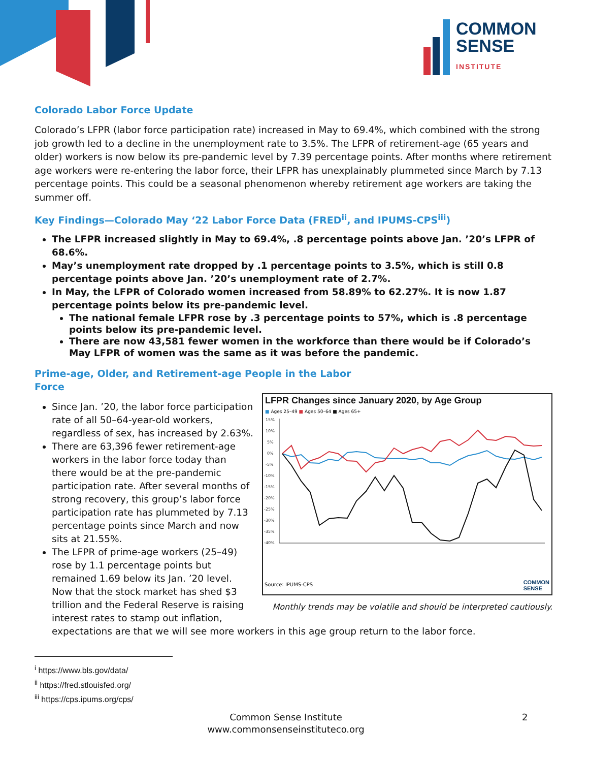COMMON
SENSE
INSTITUTE
Colorado Labor Force Update
Colorado’s LFPR (labor force participation rate) increased in May to 69.4%, which combined with the strong job growth led to a decline in the unemployment rate to 3.5%. The LFPR of retirement-age (65 years and older) workers is now below its pre-pandemic level by 7.39 percentage points. After months where retirement age workers were re-entering the labor force, their LFPR has unexplainably plummeted since March by 7.13 percentage points. This could be a seasonal phenomenon whereby retirement age workers are taking the summer off.
Key Findings—Colorado May ‘22 Labor Force Data (FRED<sup>ii</sup>, and IPUMS-CPS<sup>iii</sup>)
The LFPR increased slightly in May to 69.4%, .8 percentage points above Jan. ’20’s LFPR of 68.6%.
May’s unemployment rate dropped by .1 percentage points to 3.5%, which is still 0.8 percentage points above Jan. ’20’s unemployment rate of 2.7%.
In May, the LFPR of Colorado women increased from 58.89% to 62.27%. It is now 1.87 percentage points below its pre-pandemic level.
The national female LFPR rose by .3 percentage points to 57%, which is .8 percentage points below its pre-pandemic level.
There are now 43,581 fewer women in the workforce than there would be if Colorado’s May LFPR of women was the same as it was before the pandemic.
Prime-age, Older, and Retirement-age People in the Labor Force
LFPR Changes since January 2020, by Age Group
■ Ages 25–49 ■ Ages 50–64 ■ Ages 65+
15%
10%
5%
0%
-5%
-10%
-15%
-20%
-25%
-30%
-35%
-40%
Source: IPUMS-CPS
COMMON
SENSE
Since Jan. ’20, the labor force participation rate of all 50–64-year-old workers, regardless of sex, has increased by 2.63%.
There are 63,396 fewer retirement-age workers in the labor force today than there would be at the pre-pandemic participation rate. After several months of strong recovery, this group’s labor force participation rate has plummeted by 7.13 percentage points since March and now sits at 21.55%.
The LFPR of prime-age workers (25–49) rose by 1.1 percentage points but remained 1.69 below its Jan. ’20 level. Now that the stock market has shed $3 trillion and the Federal Monthly trends may be volatile and should be interpreted cautiously. Reserve is raising interest rates to stamp out inflation, expectations are that we will see more workers in this age group return to the labor force.
<sup>i</sup> https://www.bls.gov/data/
<sup>ii</sup> https://fred.stlouisfed.org/
<sup>iii</sup> https://cps.ipums.org/cps/
Common Sense Institute
www.commonsenseinstituteco.org
2